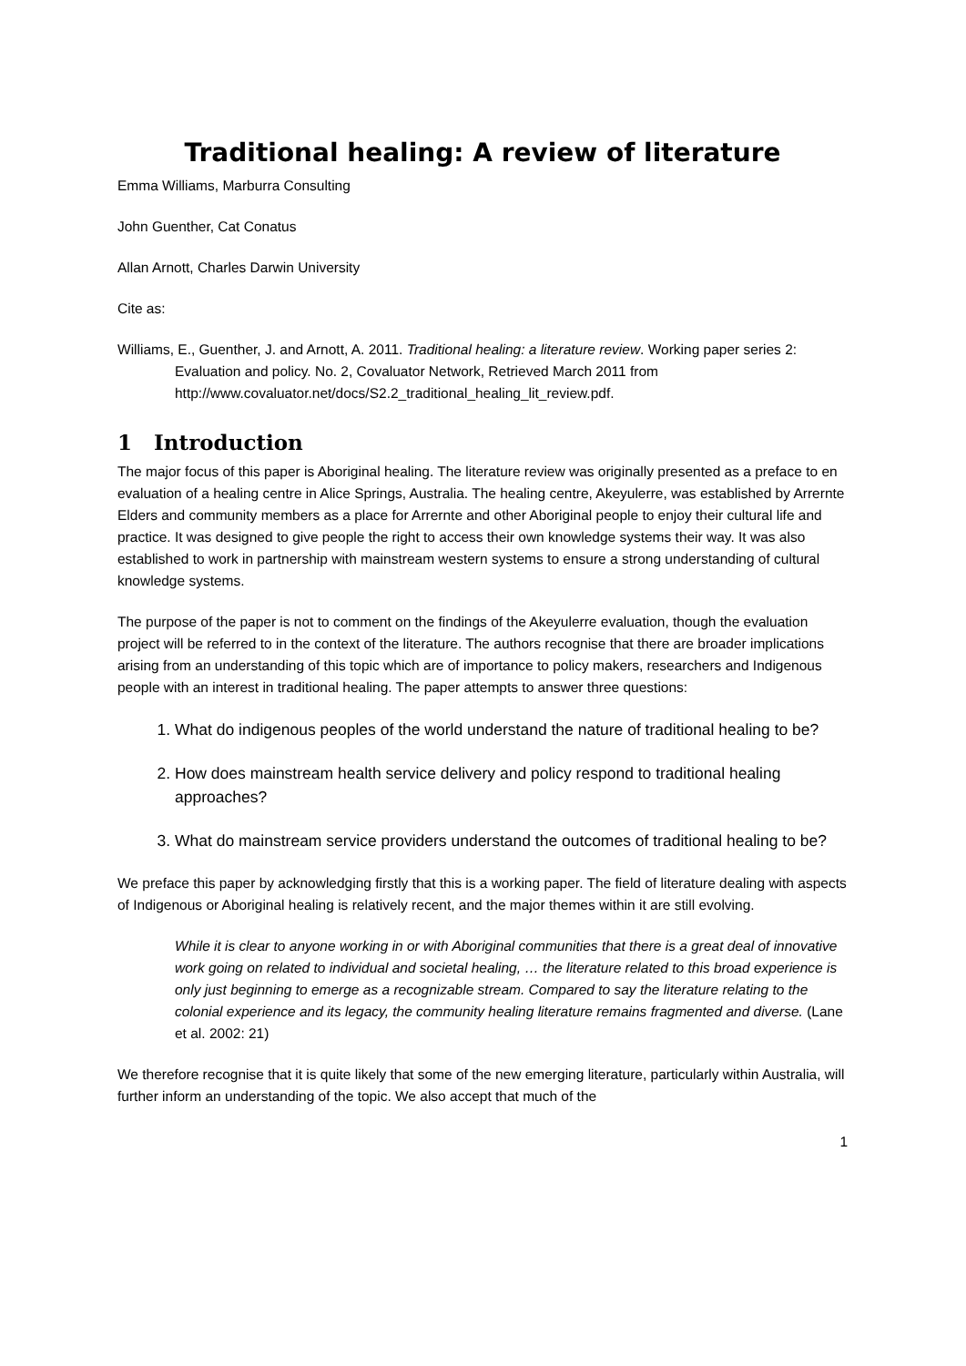Traditional healing: A review of literature
Emma Williams, Marburra Consulting
John Guenther, Cat Conatus
Allan Arnott, Charles Darwin University
Cite as:
Williams, E., Guenther, J. and Arnott, A. 2011. Traditional healing: a literature review. Working paper series 2: Evaluation and policy. No. 2, Covaluator Network, Retrieved March 2011 from http://www.covaluator.net/docs/S2.2_traditional_healing_lit_review.pdf.
1 Introduction
The major focus of this paper is Aboriginal healing. The literature review was originally presented as a preface to en evaluation of a healing centre in Alice Springs, Australia. The healing centre, Akeyulerre, was established by Arrernte Elders and community members as a place for Arrernte and other Aboriginal people to enjoy their cultural life and practice. It was designed to give people the right to access their own knowledge systems their way. It was also established to work in partnership with mainstream western systems to ensure a strong understanding of cultural knowledge systems.
The purpose of the paper is not to comment on the findings of the Akeyulerre evaluation, though the evaluation project will be referred to in the context of the literature. The authors recognise that there are broader implications arising from an understanding of this topic which are of importance to policy makers, researchers and Indigenous people with an interest in traditional healing. The paper attempts to answer three questions:
1. What do indigenous peoples of the world understand the nature of traditional healing to be?
2. How does mainstream health service delivery and policy respond to traditional healing approaches?
3. What do mainstream service providers understand the outcomes of traditional healing to be?
We preface this paper by acknowledging firstly that this is a working paper. The field of literature dealing with aspects of Indigenous or Aboriginal healing is relatively recent, and the major themes within it are still evolving.
While it is clear to anyone working in or with Aboriginal communities that there is a great deal of innovative work going on related to individual and societal healing, … the literature related to this broad experience is only just beginning to emerge as a recognizable stream. Compared to say the literature relating to the colonial experience and its legacy, the community healing literature remains fragmented and diverse. (Lane et al. 2002: 21)
We therefore recognise that it is quite likely that some of the new emerging literature, particularly within Australia, will further inform an understanding of the topic. We also accept that much of the
1